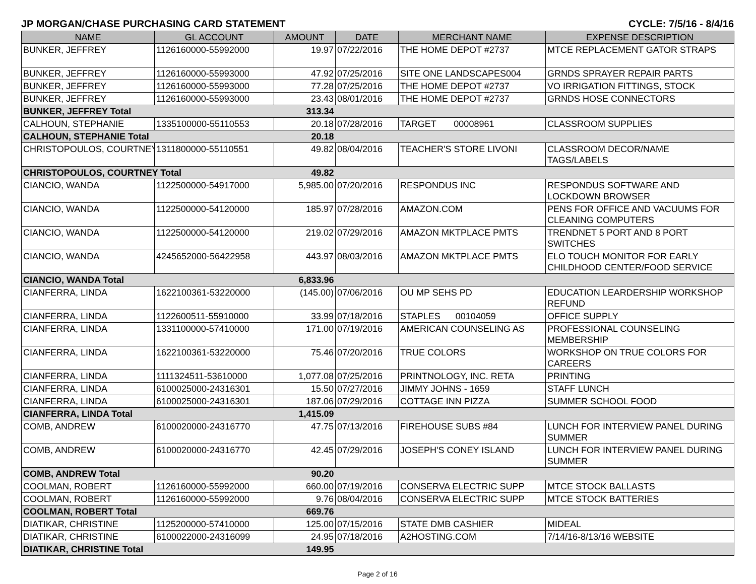JP MORGAN/CHASE PURCHASING CARD STATEMENT CYCLE: 7/5/16 - 8/4/16
| NAME | GL ACCOUNT | AMOUNT | DATE | MERCHANT NAME | EXPENSE DESCRIPTION |
| --- | --- | --- | --- | --- | --- |
| BUNKER, JEFFREY | 1126160000-55992000 | 19.97 | 07/22/2016 | THE HOME DEPOT #2737 | MTCE REPLACEMENT GATOR STRAPS |
| BUNKER, JEFFREY | 1126160000-55993000 | 47.92 | 07/25/2016 | SITE ONE LANDSCAPES004 | GRNDS SPRAYER REPAIR PARTS |
| BUNKER, JEFFREY | 1126160000-55993000 | 77.28 | 07/25/2016 | THE HOME DEPOT #2737 | VO IRRIGATION FITTINGS, STOCK |
| BUNKER, JEFFREY | 1126160000-55993000 | 23.43 | 08/01/2016 | THE HOME DEPOT #2737 | GRNDS HOSE CONNECTORS |
| BUNKER, JEFFREY Total | | 313.34 | | | |
| CALHOUN, STEPHANIE | 1335100000-55110553 | 20.18 | 07/28/2016 | TARGET 00008961 | CLASSROOM SUPPLIES |
| CALHOUN, STEPHANIE Total | | 20.18 | | | |
| CHRISTOPOULOS, COURTNEY | 1311800000-55110551 | 49.82 | 08/04/2016 | TEACHER'S STORE LIVONI | CLASSROOM DECOR/NAME TAGS/LABELS |
| CHRISTOPOULOS, COURTNEY Total | | 49.82 | | | |
| CIANCIO, WANDA | 1122500000-54917000 | 5,985.00 | 07/20/2016 | RESPONDUS INC | RESPONDUS SOFTWARE AND LOCKDOWN BROWSER |
| CIANCIO, WANDA | 1122500000-54120000 | 185.97 | 07/28/2016 | AMAZON.COM | PENS FOR OFFICE AND VACUUMS FOR CLEANING COMPUTERS |
| CIANCIO, WANDA | 1122500000-54120000 | 219.02 | 07/29/2016 | AMAZON MKTPLACE PMTS | TRENDNET 5 PORT AND 8 PORT SWITCHES |
| CIANCIO, WANDA | 4245652000-56422958 | 443.97 | 08/03/2016 | AMAZON MKTPLACE PMTS | ELO TOUCH MONITOR FOR EARLY CHILDHOOD CENTER/FOOD SERVICE |
| CIANCIO, WANDA Total | | 6,833.96 | | | |
| CIANFERRA, LINDA | 1622100361-53220000 | (145.00) | 07/06/2016 | OU MP SEHS PD | EDUCATION LEARDERSHIP WORKSHOP REFUND |
| CIANFERRA, LINDA | 1122600511-55910000 | 33.99 | 07/18/2016 | STAPLES 00104059 | OFFICE SUPPLY |
| CIANFERRA, LINDA | 1331100000-57410000 | 171.00 | 07/19/2016 | AMERICAN COUNSELING AS | PROFESSIONAL COUNSELING MEMBERSHIP |
| CIANFERRA, LINDA | 1622100361-53220000 | 75.46 | 07/20/2016 | TRUE COLORS | WORKSHOP ON TRUE COLORS FOR CAREERS |
| CIANFERRA, LINDA | 1111324511-53610000 | 1,077.08 | 07/25/2016 | PRINTNOLOGY, INC. RETA | PRINTING |
| CIANFERRA, LINDA | 6100025000-24316301 | 15.50 | 07/27/2016 | JIMMY JOHNS - 1659 | STAFF LUNCH |
| CIANFERRA, LINDA | 6100025000-24316301 | 187.06 | 07/29/2016 | COTTAGE INN PIZZA | SUMMER SCHOOL FOOD |
| CIANFERRA, LINDA Total | | 1,415.09 | | | |
| COMB, ANDREW | 6100020000-24316770 | 47.75 | 07/13/2016 | FIREHOUSE SUBS #84 | LUNCH FOR INTERVIEW PANEL DURING SUMMER |
| COMB, ANDREW | 6100020000-24316770 | 42.45 | 07/29/2016 | JOSEPH'S CONEY ISLAND | LUNCH FOR INTERVIEW PANEL DURING SUMMER |
| COMB, ANDREW Total | | 90.20 | | | |
| COOLMAN, ROBERT | 1126160000-55992000 | 660.00 | 07/19/2016 | CONSERVA ELECTRIC SUPP | MTCE STOCK BALLASTS |
| COOLMAN, ROBERT | 1126160000-55992000 | 9.76 | 08/04/2016 | CONSERVA ELECTRIC SUPP | MTCE STOCK BATTERIES |
| COOLMAN, ROBERT Total | | 669.76 | | | |
| DIATIKAR, CHRISTINE | 1125200000-57410000 | 125.00 | 07/15/2016 | STATE DMB CASHIER | MIDEAL |
| DIATIKAR, CHRISTINE | 6100022000-24316099 | 24.95 | 07/18/2016 | A2HOSTING.COM | 7/14/16-8/13/16 WEBSITE |
| DIATIKAR, CHRISTINE Total | | 149.95 | | | |
Page 2 of 16